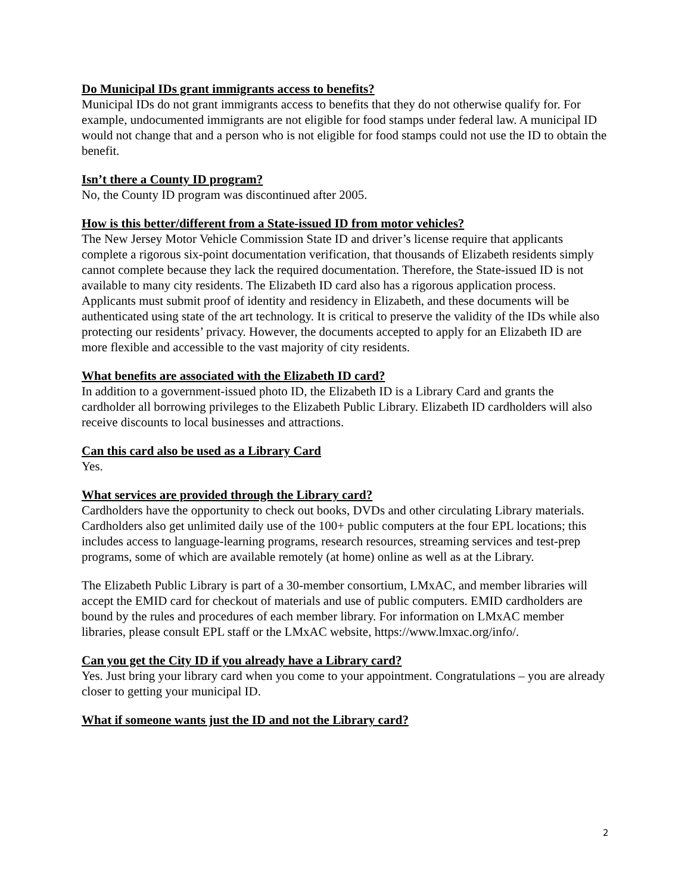Do Municipal IDs grant immigrants access to benefits?
Municipal IDs do not grant immigrants access to benefits that they do not otherwise qualify for. For example, undocumented immigrants are not eligible for food stamps under federal law. A municipal ID would not change that and a person who is not eligible for food stamps could not use the ID to obtain the benefit.
Isn’t there a County ID program?
No, the County ID program was discontinued after 2005.
How is this better/different from a State-issued ID from motor vehicles?
The New Jersey Motor Vehicle Commission State ID and driver’s license require that applicants complete a rigorous six-point documentation verification, that thousands of Elizabeth residents simply cannot complete because they lack the required documentation. Therefore, the State-issued ID is not available to many city residents. The Elizabeth ID card also has a rigorous application process. Applicants must submit proof of identity and residency in Elizabeth, and these documents will be authenticated using state of the art technology. It is critical to preserve the validity of the IDs while also protecting our residents’ privacy. However, the documents accepted to apply for an Elizabeth ID are more flexible and accessible to the vast majority of city residents.
What benefits are associated with the Elizabeth ID card?
In addition to a government-issued photo ID, the Elizabeth ID is a Library Card and grants the cardholder all borrowing privileges to the Elizabeth Public Library. Elizabeth ID cardholders will also receive discounts to local businesses and attractions.
Can this card also be used as a Library Card
Yes.
What services are provided through the Library card?
Cardholders have the opportunity to check out books, DVDs and other circulating Library materials. Cardholders also get unlimited daily use of the 100+ public computers at the four EPL locations; this includes access to language-learning programs, research resources, streaming services and test-prep programs, some of which are available remotely (at home) online as well as at the Library.
The Elizabeth Public Library is part of a 30-member consortium, LMxAC, and member libraries will accept the EMID card for checkout of materials and use of public computers. EMID cardholders are bound by the rules and procedures of each member library. For information on LMxAC member libraries, please consult EPL staff or the LMxAC website, https://www.lmxac.org/info/.
Can you get the City ID if you already have a Library card?
Yes. Just bring your library card when you come to your appointment. Congratulations – you are already closer to getting your municipal ID.
What if someone wants just the ID and not the Library card?
2